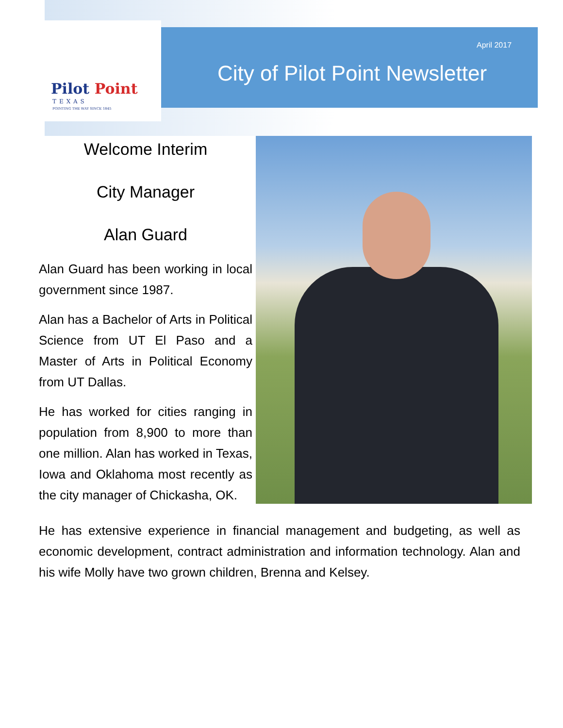Pilot Point
TEXAS
POINTING THE WAY SINCE 1845
April 2017
City of Pilot Point Newsletter
Welcome Interim
City Manager
Alan Guard
Alan Guard has been working in local government since 1987.
Alan has a Bachelor of Arts in Political Science from UT El Paso and a Master of Arts in Political Economy from UT Dallas.
He has worked for cities ranging in population from 8,900 to more than one million. Alan has worked in Texas, Iowa and Oklahoma most recently as the city manager of Chickasha, OK.
He has extensive experience in financial management and budgeting, as well as economic development, contract administration and information technology. Alan and his wife Molly have two grown children, Brenna and Kelsey.